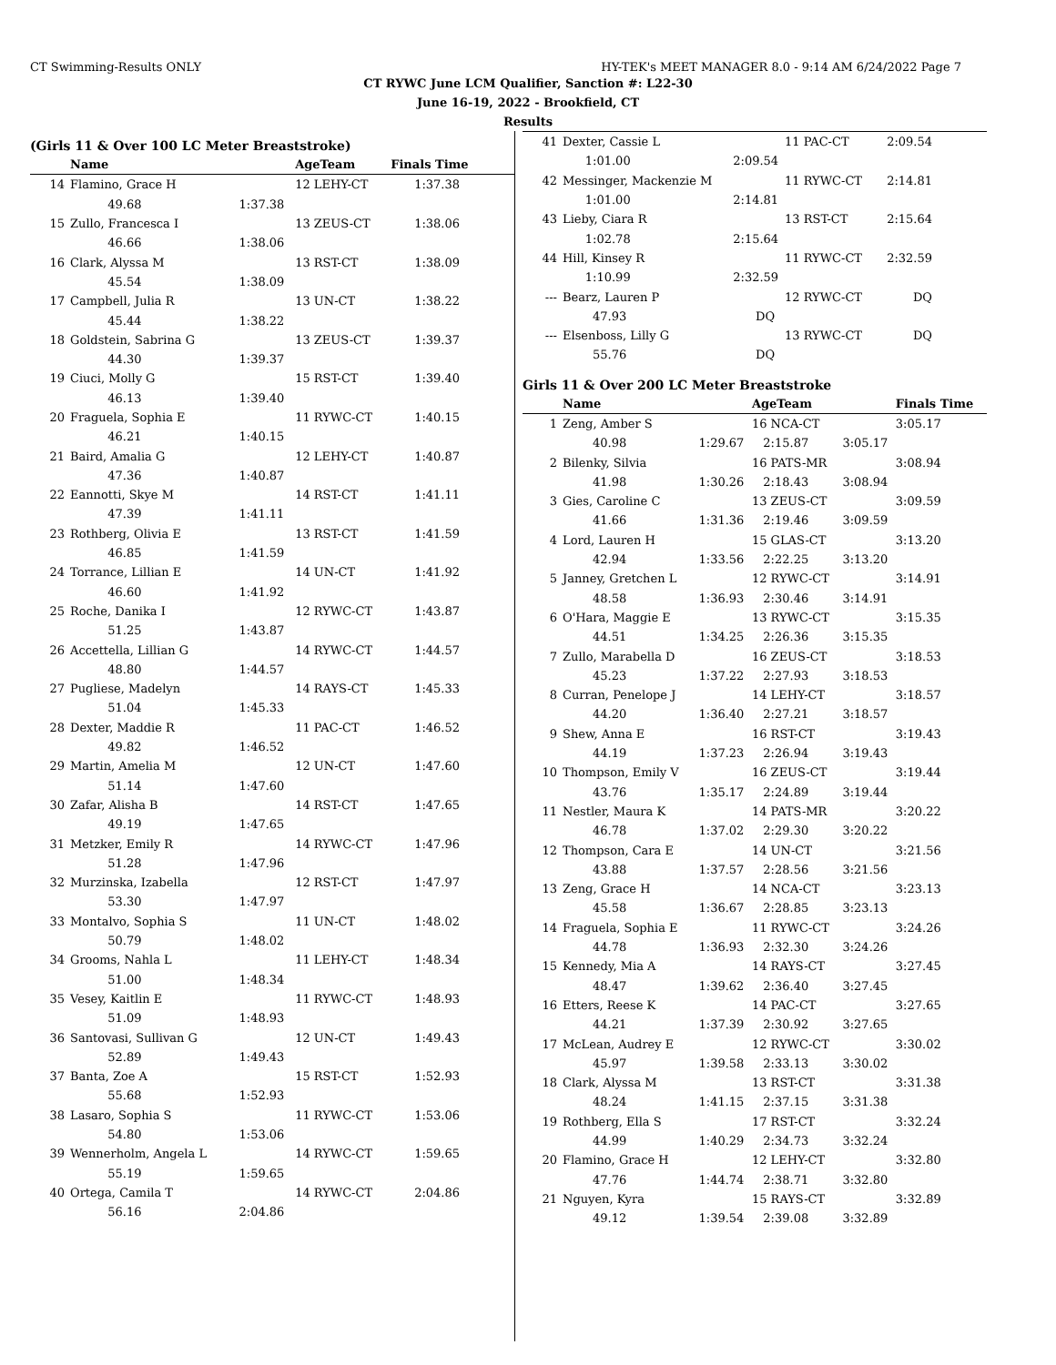CT Swimming-Results ONLY HY-TEK's MEET MANAGER 8.0 - 9:14 AM 6/24/2022 Page 7
CT RYWC June LCM Qualifier, Sanction #: L22-30
June 16-19, 2022 - Brookfield, CT
Results
(Girls 11 & Over 100 LC Meter Breaststroke)
| | Name | | AgeTeam | Finals Time |
| --- | --- | --- | --- | --- |
| 14 | Flamino, Grace H | | 12 LEHY-CT | 1:37.38 |
| | 49.68 | 1:37.38 | | |
| 15 | Zullo, Francesca I | | 13 ZEUS-CT | 1:38.06 |
| | 46.66 | 1:38.06 | | |
| 16 | Clark, Alyssa M | | 13 RST-CT | 1:38.09 |
| | 45.54 | 1:38.09 | | |
| 17 | Campbell, Julia R | | 13 UN-CT | 1:38.22 |
| | 45.44 | 1:38.22 | | |
| 18 | Goldstein, Sabrina G | | 13 ZEUS-CT | 1:39.37 |
| | 44.30 | 1:39.37 | | |
| 19 | Ciuci, Molly G | | 15 RST-CT | 1:39.40 |
| | 46.13 | 1:39.40 | | |
| 20 | Fraguela, Sophia E | | 11 RYWC-CT | 1:40.15 |
| | 46.21 | 1:40.15 | | |
| 21 | Baird, Amalia G | | 12 LEHY-CT | 1:40.87 |
| | 47.36 | 1:40.87 | | |
| 22 | Eannotti, Skye M | | 14 RST-CT | 1:41.11 |
| | 47.39 | 1:41.11 | | |
| 23 | Rothberg, Olivia E | | 13 RST-CT | 1:41.59 |
| | 46.85 | 1:41.59 | | |
| 24 | Torrance, Lillian E | | 14 UN-CT | 1:41.92 |
| | 46.60 | 1:41.92 | | |
| 25 | Roche, Danika I | | 12 RYWC-CT | 1:43.87 |
| | 51.25 | 1:43.87 | | |
| 26 | Accettella, Lillian G | | 14 RYWC-CT | 1:44.57 |
| | 48.80 | 1:44.57 | | |
| 27 | Pugliese, Madelyn | | 14 RAYS-CT | 1:45.33 |
| | 51.04 | 1:45.33 | | |
| 28 | Dexter, Maddie R | | 11 PAC-CT | 1:46.52 |
| | 49.82 | 1:46.52 | | |
| 29 | Martin, Amelia M | | 12 UN-CT | 1:47.60 |
| | 51.14 | 1:47.60 | | |
| 30 | Zafar, Alisha B | | 14 RST-CT | 1:47.65 |
| | 49.19 | 1:47.65 | | |
| 31 | Metzker, Emily R | | 14 RYWC-CT | 1:47.96 |
| | 51.28 | 1:47.96 | | |
| 32 | Murzinska, Izabella | | 12 RST-CT | 1:47.97 |
| | 53.30 | 1:47.97 | | |
| 33 | Montalvo, Sophia S | | 11 UN-CT | 1:48.02 |
| | 50.79 | 1:48.02 | | |
| 34 | Grooms, Nahla L | | 11 LEHY-CT | 1:48.34 |
| | 51.00 | 1:48.34 | | |
| 35 | Vesey, Kaitlin E | | 11 RYWC-CT | 1:48.93 |
| | 51.09 | 1:48.93 | | |
| 36 | Santovasi, Sullivan G | | 12 UN-CT | 1:49.43 |
| | 52.89 | 1:49.43 | | |
| 37 | Banta, Zoe A | | 15 RST-CT | 1:52.93 |
| | 55.68 | 1:52.93 | | |
| 38 | Lasaro, Sophia S | | 11 RYWC-CT | 1:53.06 |
| | 54.80 | 1:53.06 | | |
| 39 | Wennerholm, Angela L | | 14 RYWC-CT | 1:59.65 |
| | 55.19 | 1:59.65 | | |
| 40 | Ortega, Camila T | | 14 RYWC-CT | 2:04.86 |
| | 56.16 | 2:04.86 | | |
| 41 | Dexter, Cassie L | | 11 PAC-CT | 2:09.54 |
| | 1:01.00 | 2:09.54 | | |
| 42 | Messinger, Mackenzie M | | 11 RYWC-CT | 2:14.81 |
| | 1:01.00 | 2:14.81 | | |
| 43 | Lieby, Ciara R | | 13 RST-CT | 2:15.64 |
| | 1:02.78 | 2:15.64 | | |
| 44 | Hill, Kinsey R | | 11 RYWC-CT | 2:32.59 |
| | 1:10.99 | 2:32.59 | | |
| --- | Bearz, Lauren P | | 12 RYWC-CT | DQ |
| | 47.93 | DQ | | |
| --- | Elsenboss, Lilly G | | 13 RYWC-CT | DQ |
| | 55.76 | DQ | | |
Girls 11 & Over 200 LC Meter Breaststroke
| | Name | | AgeTeam | | Finals Time |
| --- | --- | --- | --- | --- | --- |
| 1 | Zeng, Amber S | | 16 NCA-CT | | 3:05.17 |
| | 40.98 | 1:29.67 | 2:15.87 | 3:05.17 | |
| 2 | Bilenky, Silvia | | 16 PATS-MR | | 3:08.94 |
| | 41.98 | 1:30.26 | 2:18.43 | 3:08.94 | |
| 3 | Gies, Caroline C | | 13 ZEUS-CT | | 3:09.59 |
| | 41.66 | 1:31.36 | 2:19.46 | 3:09.59 | |
| 4 | Lord, Lauren H | | 15 GLAS-CT | | 3:13.20 |
| | 42.94 | 1:33.56 | 2:22.25 | 3:13.20 | |
| 5 | Janney, Gretchen L | | 12 RYWC-CT | | 3:14.91 |
| | 48.58 | 1:36.93 | 2:30.46 | 3:14.91 | |
| 6 | O'Hara, Maggie E | | 13 RYWC-CT | | 3:15.35 |
| | 44.51 | 1:34.25 | 2:26.36 | 3:15.35 | |
| 7 | Zullo, Marabella D | | 16 ZEUS-CT | | 3:18.53 |
| | 45.23 | 1:37.22 | 2:27.93 | 3:18.53 | |
| 8 | Curran, Penelope J | | 14 LEHY-CT | | 3:18.57 |
| | 44.20 | 1:36.40 | 2:27.21 | 3:18.57 | |
| 9 | Shew, Anna E | | 16 RST-CT | | 3:19.43 |
| | 44.19 | 1:37.23 | 2:26.94 | 3:19.43 | |
| 10 | Thompson, Emily V | | 16 ZEUS-CT | | 3:19.44 |
| | 43.76 | 1:35.17 | 2:24.89 | 3:19.44 | |
| 11 | Nestler, Maura K | | 14 PATS-MR | | 3:20.22 |
| | 46.78 | 1:37.02 | 2:29.30 | 3:20.22 | |
| 12 | Thompson, Cara E | | 14 UN-CT | | 3:21.56 |
| | 43.88 | 1:37.57 | 2:28.56 | 3:21.56 | |
| 13 | Zeng, Grace H | | 14 NCA-CT | | 3:23.13 |
| | 45.58 | 1:36.67 | 2:28.85 | 3:23.13 | |
| 14 | Fraguela, Sophia E | | 11 RYWC-CT | | 3:24.26 |
| | 44.78 | 1:36.93 | 2:32.30 | 3:24.26 | |
| 15 | Kennedy, Mia A | | 14 RAYS-CT | | 3:27.45 |
| | 48.47 | 1:39.62 | 2:36.40 | 3:27.45 | |
| 16 | Etters, Reese K | | 14 PAC-CT | | 3:27.65 |
| | 44.21 | 1:37.39 | 2:30.92 | 3:27.65 | |
| 17 | McLean, Audrey E | | 12 RYWC-CT | | 3:30.02 |
| | 45.97 | 1:39.58 | 2:33.13 | 3:30.02 | |
| 18 | Clark, Alyssa M | | 13 RST-CT | | 3:31.38 |
| | 48.24 | 1:41.15 | 2:37.15 | 3:31.38 | |
| 19 | Rothberg, Ella S | | 17 RST-CT | | 3:32.24 |
| | 44.99 | 1:40.29 | 2:34.73 | 3:32.24 | |
| 20 | Flamino, Grace H | | 12 LEHY-CT | | 3:32.80 |
| | 47.76 | 1:44.74 | 2:38.71 | 3:32.80 | |
| 21 | Nguyen, Kyra | | 15 RAYS-CT | | 3:32.89 |
| | 49.12 | 1:39.54 | 2:39.08 | 3:32.89 | |